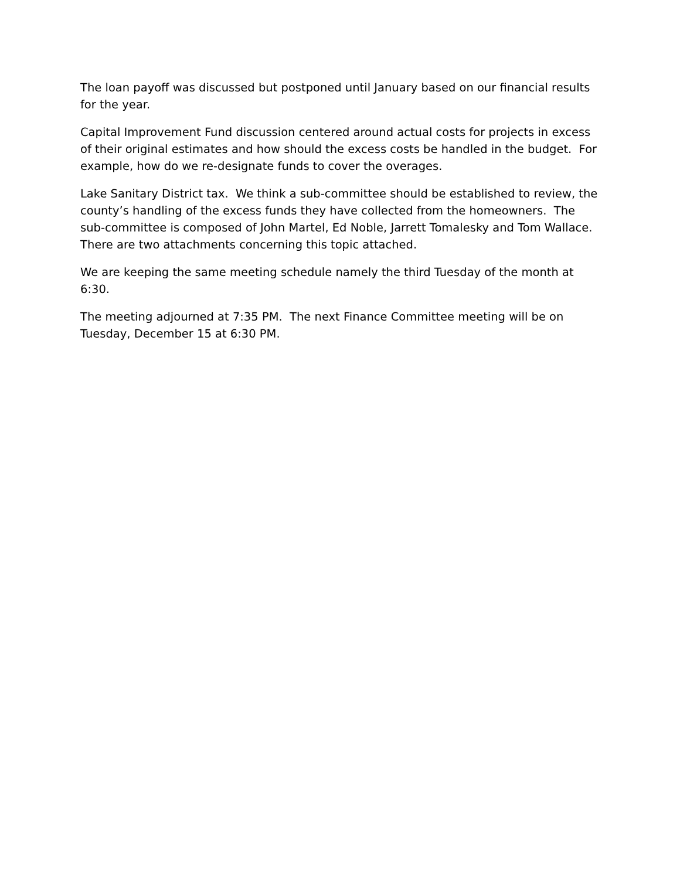The loan payoff was discussed but postponed until January based on our financial results for the year.
Capital Improvement Fund discussion centered around actual costs for projects in excess of their original estimates and how should the excess costs be handled in the budget. For example, how do we re-designate funds to cover the overages.
Lake Sanitary District tax. We think a sub-committee should be established to review, the county’s handling of the excess funds they have collected from the homeowners. The sub-committee is composed of John Martel, Ed Noble, Jarrett Tomalesky and Tom Wallace. There are two attachments concerning this topic attached.
We are keeping the same meeting schedule namely the third Tuesday of the month at 6:30.
The meeting adjourned at 7:35 PM. The next Finance Committee meeting will be on Tuesday, December 15 at 6:30 PM.